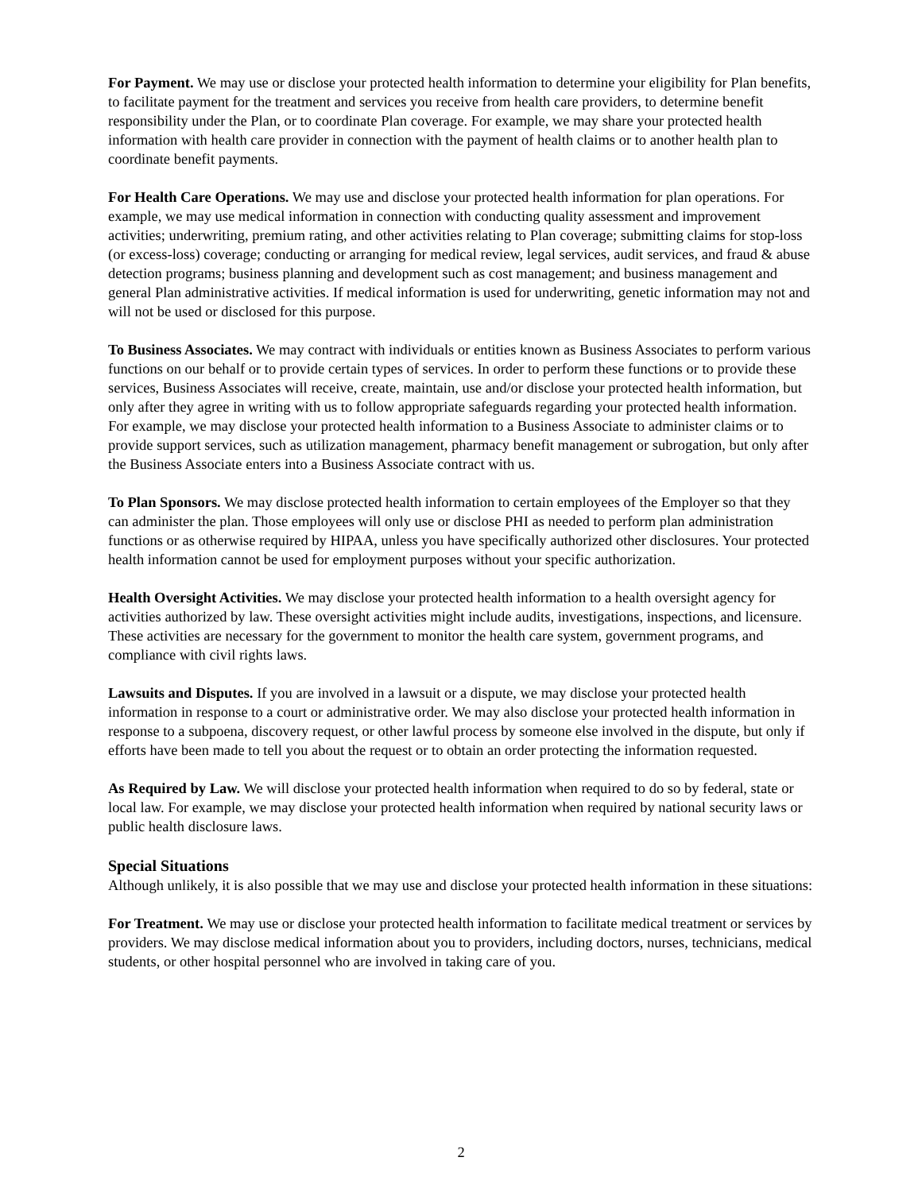For Payment. We may use or disclose your protected health information to determine your eligibility for Plan benefits, to facilitate payment for the treatment and services you receive from health care providers, to determine benefit responsibility under the Plan, or to coordinate Plan coverage. For example, we may share your protected health information with health care provider in connection with the payment of health claims or to another health plan to coordinate benefit payments.
For Health Care Operations. We may use and disclose your protected health information for plan operations. For example, we may use medical information in connection with conducting quality assessment and improvement activities; underwriting, premium rating, and other activities relating to Plan coverage; submitting claims for stop-loss (or excess-loss) coverage; conducting or arranging for medical review, legal services, audit services, and fraud & abuse detection programs; business planning and development such as cost management; and business management and general Plan administrative activities. If medical information is used for underwriting, genetic information may not and will not be used or disclosed for this purpose.
To Business Associates. We may contract with individuals or entities known as Business Associates to perform various functions on our behalf or to provide certain types of services. In order to perform these functions or to provide these services, Business Associates will receive, create, maintain, use and/or disclose your protected health information, but only after they agree in writing with us to follow appropriate safeguards regarding your protected health information. For example, we may disclose your protected health information to a Business Associate to administer claims or to provide support services, such as utilization management, pharmacy benefit management or subrogation, but only after the Business Associate enters into a Business Associate contract with us.
To Plan Sponsors. We may disclose protected health information to certain employees of the Employer so that they can administer the plan. Those employees will only use or disclose PHI as needed to perform plan administration functions or as otherwise required by HIPAA, unless you have specifically authorized other disclosures. Your protected health information cannot be used for employment purposes without your specific authorization.
Health Oversight Activities. We may disclose your protected health information to a health oversight agency for activities authorized by law. These oversight activities might include audits, investigations, inspections, and licensure. These activities are necessary for the government to monitor the health care system, government programs, and compliance with civil rights laws.
Lawsuits and Disputes. If you are involved in a lawsuit or a dispute, we may disclose your protected health information in response to a court or administrative order. We may also disclose your protected health information in response to a subpoena, discovery request, or other lawful process by someone else involved in the dispute, but only if efforts have been made to tell you about the request or to obtain an order protecting the information requested.
As Required by Law. We will disclose your protected health information when required to do so by federal, state or local law. For example, we may disclose your protected health information when required by national security laws or public health disclosure laws.
Special Situations
Although unlikely, it is also possible that we may use and disclose your protected health information in these situations:
For Treatment. We may use or disclose your protected health information to facilitate medical treatment or services by providers. We may disclose medical information about you to providers, including doctors, nurses, technicians, medical students, or other hospital personnel who are involved in taking care of you.
2